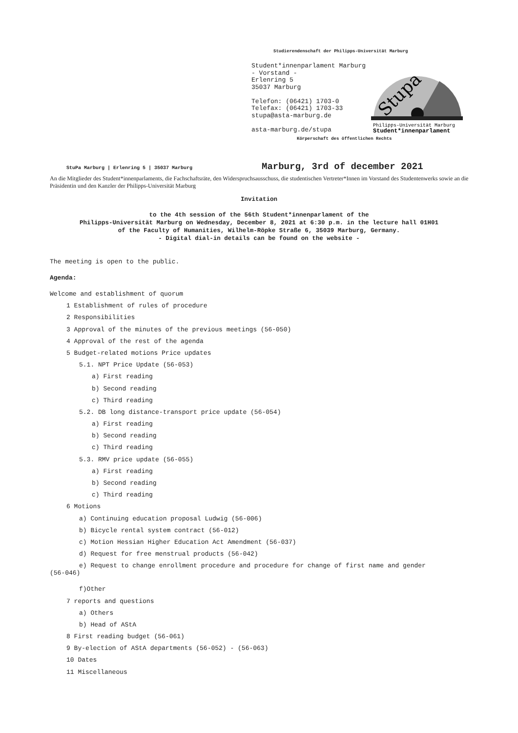Studierendenschaft der Philipps-Universität Marburg
Student*innenparlament Marburg
- Vorstand -
Erlenring 5
35037 Marburg
Telefon: (06421) 1703-0
Telefax: (06421) 1703-33
stupa@asta-marburg.de
asta-marburg.de/stupa
Stupa
Philipps-Universität Marburg
Student*innenparlament
Körperschaft des öffentlichen Rechts
StuPa Marburg | Erlenring 5 | 35037 Marburg
Marburg, 3rd of december 2021
An die Mitglieder des Student*innenparlaments, die Fachschaftsräte, den Widerspruchsausschuss, die studentischen Vertreter*Innen im Vorstand des Studentenwerks sowie an die Präsidentin und den Kanzler der Philipps-Universität Marburg
Invitation
to the 4th session of the 56th Student*innenparlament of the
Philipps-Universität Marburg on Wednesday, December 8, 2021 at 6:30 p.m. in the lecture hall 01H01
of the Faculty of Humanities, Wilhelm-Röpke Straße 6, 35039 Marburg, Germany.
- Digital dial-in details can be found on the website -
The meeting is open to the public.
Agenda:
Welcome and establishment of quorum
1 Establishment of rules of procedure
2 Responsibilities
3 Approval of the minutes of the previous meetings (56-050)
4 Approval of the rest of the agenda
5 Budget-related motions Price updates
5.1. NPT Price Update (56-053)
a) First reading
b) Second reading
c) Third reading
5.2. DB long distance-transport price update (56-054)
a) First reading
b) Second reading
c) Third reading
5.3. RMV price update (56-055)
a) First reading
b) Second reading
c) Third reading
6 Motions
a) Continuing education proposal Ludwig (56-006)
b) Bicycle rental system contract (56-012)
c) Motion Hessian Higher Education Act Amendment (56-037)
d) Request for free menstrual products (56-042)
e) Request to change enrollment procedure and procedure for change of first name and gender
(56-046)
f)Other
7 reports and questions
a) Others
b) Head of AStA
8 First reading budget (56-061)
9 By-election of AStA departments (56-052) - (56-063)
10 Dates
11 Miscellaneous